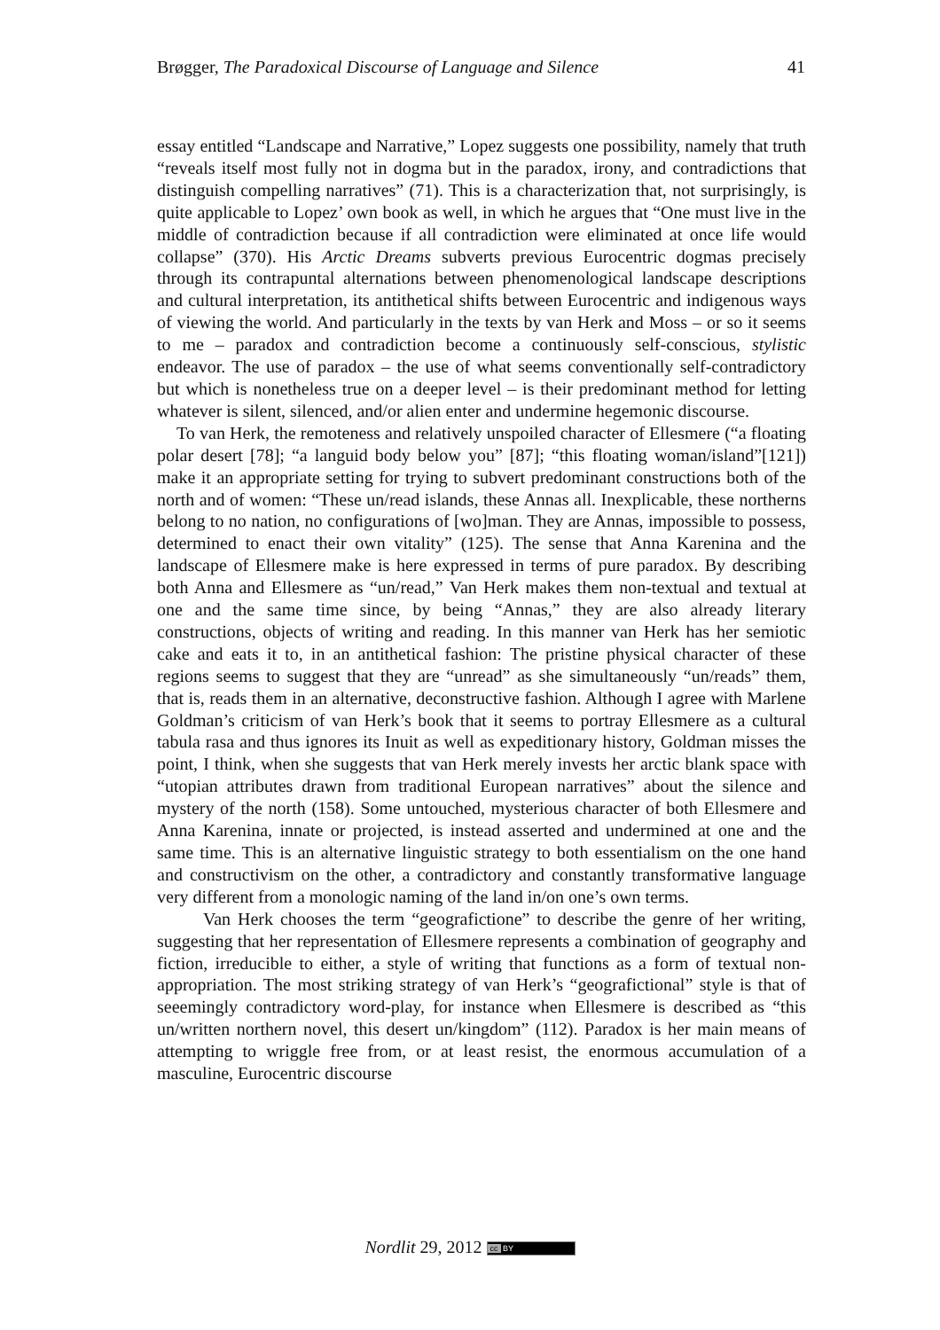Brøgger, The Paradoxical Discourse of Language and Silence 41
essay entitled “Landscape and Narrative,” Lopez suggests one possibility, namely that truth “reveals itself most fully not in dogma but in the paradox, irony, and contradictions that distinguish compelling narratives” (71). This is a characterization that, not surprisingly, is quite applicable to Lopez’ own book as well, in which he argues that “One must live in the middle of contradiction because if all contradiction were eliminated at once life would collapse” (370). His Arctic Dreams subverts previous Eurocentric dogmas precisely through its contrapuntal alternations between phenomenological landscape descriptions and cultural interpretation, its antithetical shifts between Eurocentric and indigenous ways of viewing the world. And particularly in the texts by van Herk and Moss – or so it seems to me – paradox and contradiction become a continuously self-conscious, stylistic endeavor. The use of paradox – the use of what seems conventionally self-contradictory but which is nonetheless true on a deeper level – is their predominant method for letting whatever is silent, silenced, and/or alien enter and undermine hegemonic discourse.
To van Herk, the remoteness and relatively unspoiled character of Ellesmere (“a floating polar desert [78]; “a languid body below you” [87]; “this floating woman/island”[121]) make it an appropriate setting for trying to subvert predominant constructions both of the north and of women: “These un/read islands, these Annas all. Inexplicable, these northerns belong to no nation, no configurations of [wo]man. They are Annas, impossible to possess, determined to enact their own vitality” (125). The sense that Anna Karenina and the landscape of Ellesmere make is here expressed in terms of pure paradox. By describing both Anna and Ellesmere as “un/read,” Van Herk makes them non-textual and textual at one and the same time since, by being “Annas,” they are also already literary constructions, objects of writing and reading. In this manner van Herk has her semiotic cake and eats it to, in an antithetical fashion: The pristine physical character of these regions seems to suggest that they are “unread” as she simultaneously “un/reads” them, that is, reads them in an alternative, deconstructive fashion. Although I agree with Marlene Goldman’s criticism of van Herk’s book that it seems to portray Ellesmere as a cultural tabula rasa and thus ignores its Inuit as well as expeditionary history, Goldman misses the point, I think, when she suggests that van Herk merely invests her arctic blank space with “utopian attributes drawn from traditional European narratives” about the silence and mystery of the north (158). Some untouched, mysterious character of both Ellesmere and Anna Karenina, innate or projected, is instead asserted and undermined at one and the same time. This is an alternative linguistic strategy to both essentialism on the one hand and constructivism on the other, a contradictory and constantly transformative language very different from a monologic naming of the land in/on one’s own terms.
Van Herk chooses the term “geografictione” to describe the genre of her writing, suggesting that her representation of Ellesmere represents a combination of geography and fiction, irreducible to either, a style of writing that functions as a form of textual non-appropriation. The most striking strategy of van Herk’s “geografictional” style is that of seeemingly contradictory word-play, for instance when Ellesmere is described as “this un/written northern novel, this desert un/kingdom” (112). Paradox is her main means of attempting to wriggle free from, or at least resist, the enormous accumulation of a masculine, Eurocentric discourse
Nordlit 29, 2012 cc BY